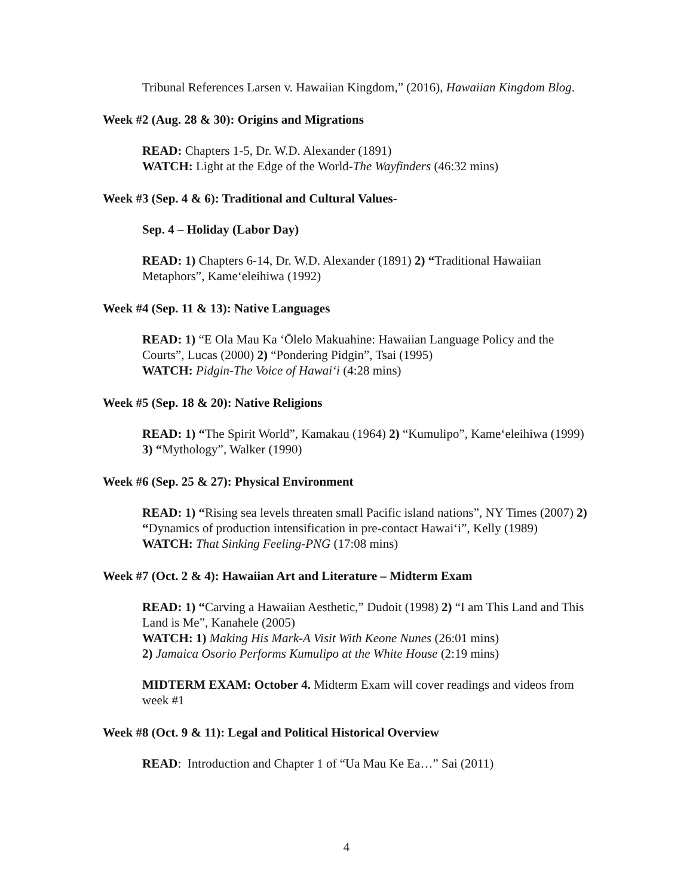Tribunal References Larsen v. Hawaiian Kingdom,” (2016), Hawaiian Kingdom Blog.
Week #2 (Aug. 28 & 30): Origins and Migrations
READ: Chapters 1-5, Dr. W.D. Alexander (1891)
WATCH: Light at the Edge of the World-The Wayfinders (46:32 mins)
Week #3 (Sep. 4 & 6): Traditional and Cultural Values-
Sep. 4 – Holiday (Labor Day)
READ: 1) Chapters 6-14, Dr. W.D. Alexander (1891) 2) “Traditional Hawaiian Metaphors”, Kame‘eleihiwa (1992)
Week #4 (Sep. 11 & 13): Native Languages
READ: 1) “E Ola Mau Ka ‘Ōlelo Makuahine: Hawaiian Language Policy and the Courts”, Lucas (2000) 2) “Pondering Pidgin”, Tsai (1995)
WATCH: Pidgin-The Voice of Hawai‘i (4:28 mins)
Week #5 (Sep. 18 & 20): Native Religions
READ: 1) “The Spirit World”, Kamakau (1964) 2) “Kumulipo”, Kame‘eleihiwa (1999) 3) “Mythology”, Walker (1990)
Week #6 (Sep. 25 & 27): Physical Environment
READ: 1) “Rising sea levels threaten small Pacific island nations”, NY Times (2007) 2) “Dynamics of production intensification in pre-contact Hawai‘i”, Kelly (1989)
WATCH: That Sinking Feeling-PNG (17:08 mins)
Week #7 (Oct. 2 & 4): Hawaiian Art and Literature – Midterm Exam
READ: 1) “Carving a Hawaiian Aesthetic,” Dudoit (1998) 2) “I am This Land and This Land is Me”, Kanahele (2005)
WATCH: 1) Making His Mark-A Visit With Keone Nunes (26:01 mins)
2) Jamaica Osorio Performs Kumulipo at the White House (2:19 mins)
MIDTERM EXAM: October 4. Midterm Exam will cover readings and videos from week #1
Week #8 (Oct. 9 & 11): Legal and Political Historical Overview
READ: Introduction and Chapter 1 of “Ua Mau Ke Ea…” Sai (2011)
4